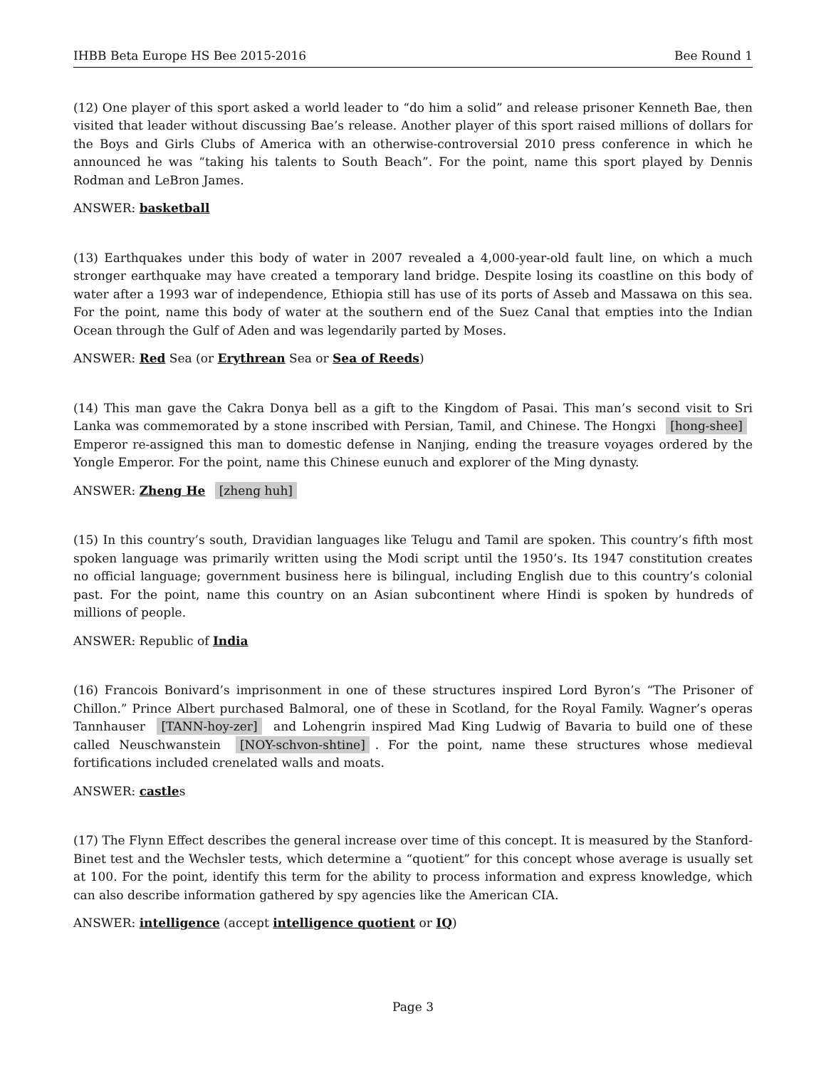IHBB Beta Europe HS Bee 2015-2016 Bee Round 1
(12) One player of this sport asked a world leader to “do him a solid” and release prisoner Kenneth Bae, then visited that leader without discussing Bae’s release. Another player of this sport raised millions of dollars for the Boys and Girls Clubs of America with an otherwise-controversial 2010 press conference in which he announced he was “taking his talents to South Beach”. For the point, name this sport played by Dennis Rodman and LeBron James.
ANSWER: basketball
(13) Earthquakes under this body of water in 2007 revealed a 4,000-year-old fault line, on which a much stronger earthquake may have created a temporary land bridge. Despite losing its coastline on this body of water after a 1993 war of independence, Ethiopia still has use of its ports of Asseb and Massawa on this sea. For the point, name this body of water at the southern end of the Suez Canal that empties into the Indian Ocean through the Gulf of Aden and was legendarily parted by Moses.
ANSWER: Red Sea (or Erythrean Sea or Sea of Reeds)
(14) This man gave the Cakra Donya bell as a gift to the Kingdom of Pasai. This man’s second visit to Sri Lanka was commemorated by a stone inscribed with Persian, Tamil, and Chinese. The Hongxi [hong-shee] Emperor re-assigned this man to domestic defense in Nanjing, ending the treasure voyages ordered by the Yongle Emperor. For the point, name this Chinese eunuch and explorer of the Ming dynasty.
ANSWER: Zheng He [zheng huh]
(15) In this country’s south, Dravidian languages like Telugu and Tamil are spoken. This country’s fifth most spoken language was primarily written using the Modi script until the 1950’s. Its 1947 constitution creates no official language; government business here is bilingual, including English due to this country’s colonial past. For the point, name this country on an Asian subcontinent where Hindi is spoken by hundreds of millions of people.
ANSWER: Republic of India
(16) Francois Bonivard’s imprisonment in one of these structures inspired Lord Byron’s “The Prisoner of Chillon.” Prince Albert purchased Balmoral, one of these in Scotland, for the Royal Family. Wagner’s operas Tannhauser [TANN-hoy-zer] and Lohengrin inspired Mad King Ludwig of Bavaria to build one of these called Neuschwanstein [NOY-schvon-shtine]. For the point, name these structures whose medieval fortifications included crenelated walls and moats.
ANSWER: castles
(17) The Flynn Effect describes the general increase over time of this concept. It is measured by the Stanford-Binet test and the Wechsler tests, which determine a “quotient” for this concept whose average is usually set at 100. For the point, identify this term for the ability to process information and express knowledge, which can also describe information gathered by spy agencies like the American CIA.
ANSWER: intelligence (accept intelligence quotient or IQ)
Page 3